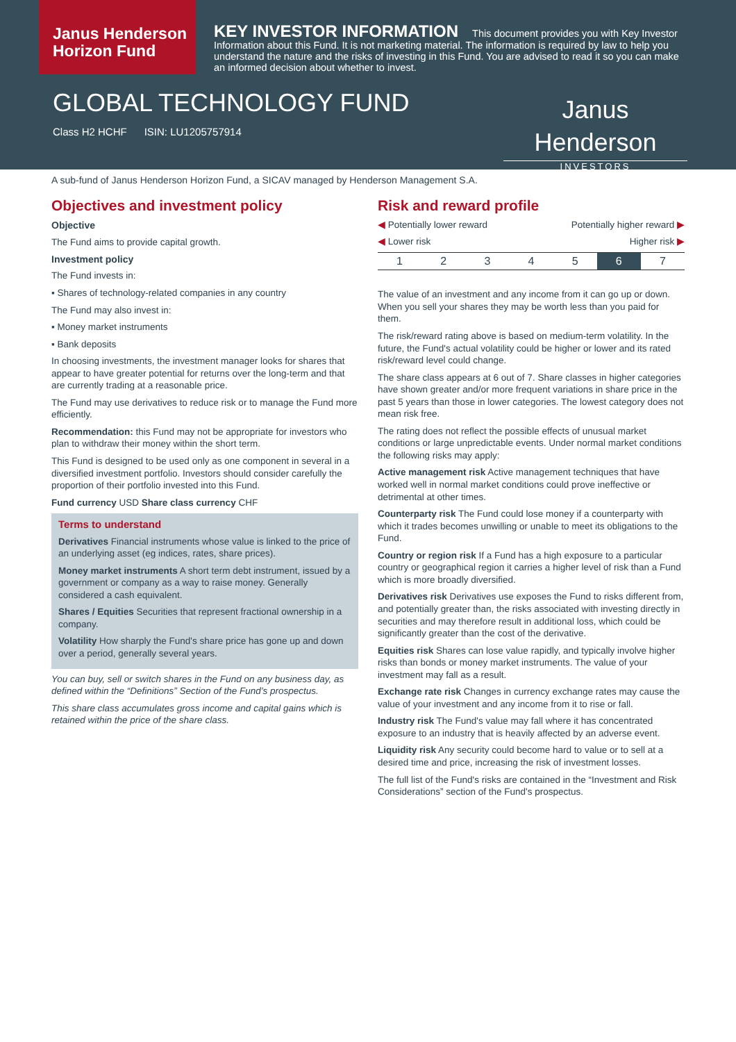Janus Henderson
Horizon Fund
KEY INVESTOR INFORMATION This document provides you with Key Investor Information about this Fund. It is not marketing material. The information is required by law to help you understand the nature and the risks of investing in this Fund. You are advised to read it so you can make an informed decision about whether to invest.
GLOBAL TECHNOLOGY FUND
Class H2 HCHF ISIN: LU1205757914
Janus Henderson
INVESTORS
A sub-fund of Janus Henderson Horizon Fund, a SICAV managed by Henderson Management S.A.
Objectives and investment policy
Objective
The Fund aims to provide capital growth.
Investment policy
The Fund invests in:
▪ Shares of technology-related companies in any country
The Fund may also invest in:
▪ Money market instruments
▪ Bank deposits
In choosing investments, the investment manager looks for shares that appear to have greater potential for returns over the long-term and that are currently trading at a reasonable price.
The Fund may use derivatives to reduce risk or to manage the Fund more efficiently.
Recommendation: this Fund may not be appropriate for investors who plan to withdraw their money within the short term.
This Fund is designed to be used only as one component in several in a diversified investment portfolio. Investors should consider carefully the proportion of their portfolio invested into this Fund.
Fund currency USD Share class currency CHF
Terms to understand
Derivatives Financial instruments whose value is linked to the price of an underlying asset (eg indices, rates, share prices).
Money market instruments A short term debt instrument, issued by a government or company as a way to raise money. Generally considered a cash equivalent.
Shares / Equities Securities that represent fractional ownership in a company.
Volatility How sharply the Fund's share price has gone up and down over a period, generally several years.
You can buy, sell or switch shares in the Fund on any business day, as defined within the “Definitions” Section of the Fund’s prospectus.
This share class accumulates gross income and capital gains which is retained within the price of the share class.
Risk and reward profile
◀ Potentially lower reward Potentially higher reward ▶
◀ Lower risk Higher risk ▶
| 1 | 2 | 3 | 4 | 5 | 6 | 7 |
The value of an investment and any income from it can go up or down. When you sell your shares they may be worth less than you paid for them.
The risk/reward rating above is based on medium-term volatility. In the future, the Fund's actual volatility could be higher or lower and its rated risk/reward level could change.
The share class appears at 6 out of 7. Share classes in higher categories have shown greater and/or more frequent variations in share price in the past 5 years than those in lower categories. The lowest category does not mean risk free.
The rating does not reflect the possible effects of unusual market conditions or large unpredictable events. Under normal market conditions the following risks may apply:
Active management risk Active management techniques that have worked well in normal market conditions could prove ineffective or detrimental at other times.
Counterparty risk The Fund could lose money if a counterparty with which it trades becomes unwilling or unable to meet its obligations to the Fund.
Country or region risk If a Fund has a high exposure to a particular country or geographical region it carries a higher level of risk than a Fund which is more broadly diversified.
Derivatives risk Derivatives use exposes the Fund to risks different from, and potentially greater than, the risks associated with investing directly in securities and may therefore result in additional loss, which could be significantly greater than the cost of the derivative.
Equities risk Shares can lose value rapidly, and typically involve higher risks than bonds or money market instruments. The value of your investment may fall as a result.
Exchange rate risk Changes in currency exchange rates may cause the value of your investment and any income from it to rise or fall.
Industry risk The Fund's value may fall where it has concentrated exposure to an industry that is heavily affected by an adverse event.
Liquidity risk Any security could become hard to value or to sell at a desired time and price, increasing the risk of investment losses.
The full list of the Fund's risks are contained in the “Investment and Risk Considerations” section of the Fund's prospectus.